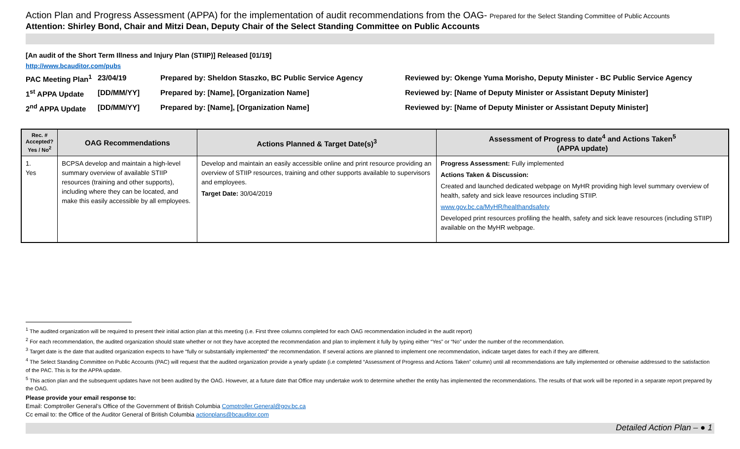Action Plan and Progress Assessment (APPA) for the implementation of audit recommendations from the OAG- Prepared for the Select Standing Committee of Public Accounts
Attention: Shirley Bond, Chair and Mitzi Dean, Deputy Chair of the Select Standing Committee on Public Accounts
[An audit of the Short Term Illness and Injury Plan (STIIP)] Released [01/19]
http://www.bcauditor.com/pubs
PAC Meeting Plan<sup>1</sup>
23/04/19
Prepared by: Sheldon Staszko, BC Public Service Agency
Reviewed by: Okenge Yuma Morisho, Deputy Minister - BC Public Service Agency
1<sup>st</sup> APPA Update
[DD/MM/YY]
Prepared by: [Name], [Organization Name]
Reviewed by: [Name of Deputy Minister or Assistant Deputy Minister]
2<sup>nd</sup> APPA Update
[DD/MM/YY]
Prepared by: [Name], [Organization Name]
Reviewed by: [Name of Deputy Minister or Assistant Deputy Minister]
| Rec. # Accepted? Yes / No<sup>2</sup> | OAG Recommendations | Actions Planned & Target Date(s)<sup>3</sup> | Assessment of Progress to date<sup>4</sup> and Actions Taken<sup>5</sup> (APPA update) |
| --- | --- | --- | --- |
| 1. Yes | BCPSA develop and maintain a high-level summary overview of available STIIP resources (training and other supports), including where they can be located, and make this easily accessible by all employees. | Develop and maintain an easily accessible online and print resource providing an overview of STIIP resources, training and other supports available to supervisors and employees. Target Date: 30/04/2019 | Progress Assessment: Fully implemented Actions Taken & Discussion: Created and launched dedicated webpage on MyHR providing high level summary overview of health, safety and sick leave resources including STIIP. www.gov.bc.ca/MyHR/healthandsafety Developed print resources profiling the health, safety and sick leave resources (including STIIP) available on the MyHR webpage. |
<sup>1</sup> The audited organization will be required to present their initial action plan at this meeting (i.e. First three columns completed for each OAG recommendation included in the audit report)
<sup>2</sup> For each recommendation, the audited organization should state whether or not they have accepted the recommendation and plan to implement it fully by typing either “Yes” or “No” under the number of the recommendation.
<sup>3</sup> Target date is the date that audited organization expects to have “fully or substantially implemented” the recommendation. If several actions are planned to implement one recommendation, indicate target dates for each if they are different.
<sup>4</sup> The Select Standing Committee on Public Accounts (PAC) will request that the audited organization provide a yearly update (i.e completed “Assessment of Progress and Actions Taken” column) until all recommendations are fully implemented or otherwise addressed to the satisfaction of the PAC. This is for the APPA update.
<sup>5</sup> This action plan and the subsequent updates have not been audited by the OAG. However, at a future date that Office may undertake work to determine whether the entity has implemented the recommendations. The results of that work will be reported in a separate report prepared by the OAG.
Please provide your email response to:
Email: Comptroller General’s Office of the Government of British Columbia Comptroller.General@gov.bc.ca
Cc email to: the Office of the Auditor General of British Columbia actionplans@bcauditor.com
Detailed Action Plan – ● 1